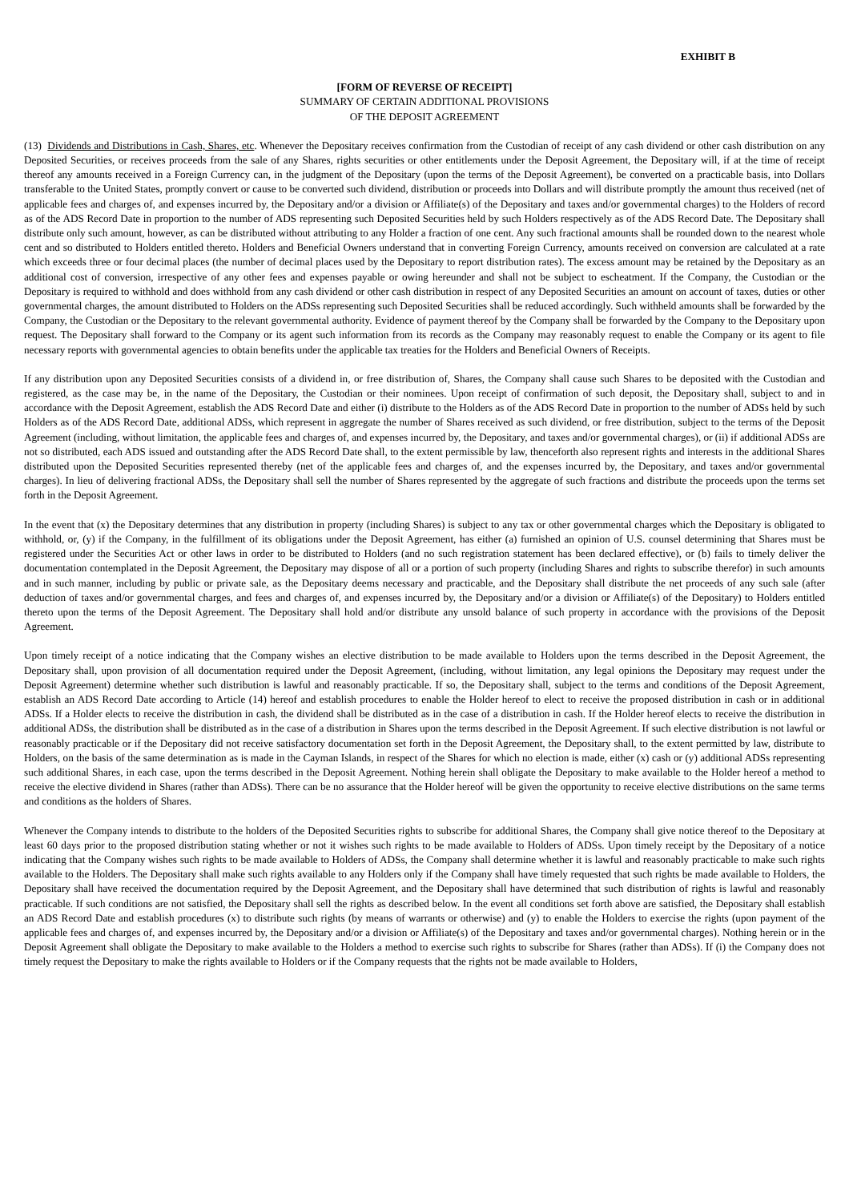EXHIBIT B
[FORM OF REVERSE OF RECEIPT]
SUMMARY OF CERTAIN ADDITIONAL PROVISIONS
OF THE DEPOSIT AGREEMENT
(13) Dividends and Distributions in Cash, Shares, etc. Whenever the Depositary receives confirmation from the Custodian of receipt of any cash dividend or other cash distribution on any Deposited Securities, or receives proceeds from the sale of any Shares, rights securities or other entitlements under the Deposit Agreement, the Depositary will, if at the time of receipt thereof any amounts received in a Foreign Currency can, in the judgment of the Depositary (upon the terms of the Deposit Agreement), be converted on a practicable basis, into Dollars transferable to the United States, promptly convert or cause to be converted such dividend, distribution or proceeds into Dollars and will distribute promptly the amount thus received (net of applicable fees and charges of, and expenses incurred by, the Depositary and/or a division or Affiliate(s) of the Depositary and taxes and/or governmental charges) to the Holders of record as of the ADS Record Date in proportion to the number of ADS representing such Deposited Securities held by such Holders respectively as of the ADS Record Date. The Depositary shall distribute only such amount, however, as can be distributed without attributing to any Holder a fraction of one cent. Any such fractional amounts shall be rounded down to the nearest whole cent and so distributed to Holders entitled thereto. Holders and Beneficial Owners understand that in converting Foreign Currency, amounts received on conversion are calculated at a rate which exceeds three or four decimal places (the number of decimal places used by the Depositary to report distribution rates). The excess amount may be retained by the Depositary as an additional cost of conversion, irrespective of any other fees and expenses payable or owing hereunder and shall not be subject to escheatment. If the Company, the Custodian or the Depositary is required to withhold and does withhold from any cash dividend or other cash distribution in respect of any Deposited Securities an amount on account of taxes, duties or other governmental charges, the amount distributed to Holders on the ADSs representing such Deposited Securities shall be reduced accordingly. Such withheld amounts shall be forwarded by the Company, the Custodian or the Depositary to the relevant governmental authority. Evidence of payment thereof by the Company shall be forwarded by the Company to the Depositary upon request. The Depositary shall forward to the Company or its agent such information from its records as the Company may reasonably request to enable the Company or its agent to file necessary reports with governmental agencies to obtain benefits under the applicable tax treaties for the Holders and Beneficial Owners of Receipts.
If any distribution upon any Deposited Securities consists of a dividend in, or free distribution of, Shares, the Company shall cause such Shares to be deposited with the Custodian and registered, as the case may be, in the name of the Depositary, the Custodian or their nominees. Upon receipt of confirmation of such deposit, the Depositary shall, subject to and in accordance with the Deposit Agreement, establish the ADS Record Date and either (i) distribute to the Holders as of the ADS Record Date in proportion to the number of ADSs held by such Holders as of the ADS Record Date, additional ADSs, which represent in aggregate the number of Shares received as such dividend, or free distribution, subject to the terms of the Deposit Agreement (including, without limitation, the applicable fees and charges of, and expenses incurred by, the Depositary, and taxes and/or governmental charges), or (ii) if additional ADSs are not so distributed, each ADS issued and outstanding after the ADS Record Date shall, to the extent permissible by law, thenceforth also represent rights and interests in the additional Shares distributed upon the Deposited Securities represented thereby (net of the applicable fees and charges of, and the expenses incurred by, the Depositary, and taxes and/or governmental charges). In lieu of delivering fractional ADSs, the Depositary shall sell the number of Shares represented by the aggregate of such fractions and distribute the proceeds upon the terms set forth in the Deposit Agreement.
In the event that (x) the Depositary determines that any distribution in property (including Shares) is subject to any tax or other governmental charges which the Depositary is obligated to withhold, or, (y) if the Company, in the fulfillment of its obligations under the Deposit Agreement, has either (a) furnished an opinion of U.S. counsel determining that Shares must be registered under the Securities Act or other laws in order to be distributed to Holders (and no such registration statement has been declared effective), or (b) fails to timely deliver the documentation contemplated in the Deposit Agreement, the Depositary may dispose of all or a portion of such property (including Shares and rights to subscribe therefor) in such amounts and in such manner, including by public or private sale, as the Depositary deems necessary and practicable, and the Depositary shall distribute the net proceeds of any such sale (after deduction of taxes and/or governmental charges, and fees and charges of, and expenses incurred by, the Depositary and/or a division or Affiliate(s) of the Depositary) to Holders entitled thereto upon the terms of the Deposit Agreement. The Depositary shall hold and/or distribute any unsold balance of such property in accordance with the provisions of the Deposit Agreement.
Upon timely receipt of a notice indicating that the Company wishes an elective distribution to be made available to Holders upon the terms described in the Deposit Agreement, the Depositary shall, upon provision of all documentation required under the Deposit Agreement, (including, without limitation, any legal opinions the Depositary may request under the Deposit Agreement) determine whether such distribution is lawful and reasonably practicable. If so, the Depositary shall, subject to the terms and conditions of the Deposit Agreement, establish an ADS Record Date according to Article (14) hereof and establish procedures to enable the Holder hereof to elect to receive the proposed distribution in cash or in additional ADSs. If a Holder elects to receive the distribution in cash, the dividend shall be distributed as in the case of a distribution in cash. If the Holder hereof elects to receive the distribution in additional ADSs, the distribution shall be distributed as in the case of a distribution in Shares upon the terms described in the Deposit Agreement. If such elective distribution is not lawful or reasonably practicable or if the Depositary did not receive satisfactory documentation set forth in the Deposit Agreement, the Depositary shall, to the extent permitted by law, distribute to Holders, on the basis of the same determination as is made in the Cayman Islands, in respect of the Shares for which no election is made, either (x) cash or (y) additional ADSs representing such additional Shares, in each case, upon the terms described in the Deposit Agreement. Nothing herein shall obligate the Depositary to make available to the Holder hereof a method to receive the elective dividend in Shares (rather than ADSs). There can be no assurance that the Holder hereof will be given the opportunity to receive elective distributions on the same terms and conditions as the holders of Shares.
Whenever the Company intends to distribute to the holders of the Deposited Securities rights to subscribe for additional Shares, the Company shall give notice thereof to the Depositary at least 60 days prior to the proposed distribution stating whether or not it wishes such rights to be made available to Holders of ADSs. Upon timely receipt by the Depositary of a notice indicating that the Company wishes such rights to be made available to Holders of ADSs, the Company shall determine whether it is lawful and reasonably practicable to make such rights available to the Holders. The Depositary shall make such rights available to any Holders only if the Company shall have timely requested that such rights be made available to Holders, the Depositary shall have received the documentation required by the Deposit Agreement, and the Depositary shall have determined that such distribution of rights is lawful and reasonably practicable. If such conditions are not satisfied, the Depositary shall sell the rights as described below. In the event all conditions set forth above are satisfied, the Depositary shall establish an ADS Record Date and establish procedures (x) to distribute such rights (by means of warrants or otherwise) and (y) to enable the Holders to exercise the rights (upon payment of the applicable fees and charges of, and expenses incurred by, the Depositary and/or a division or Affiliate(s) of the Depositary and taxes and/or governmental charges). Nothing herein or in the Deposit Agreement shall obligate the Depositary to make available to the Holders a method to exercise such rights to subscribe for Shares (rather than ADSs). If (i) the Company does not timely request the Depositary to make the rights available to Holders or if the Company requests that the rights not be made available to Holders,